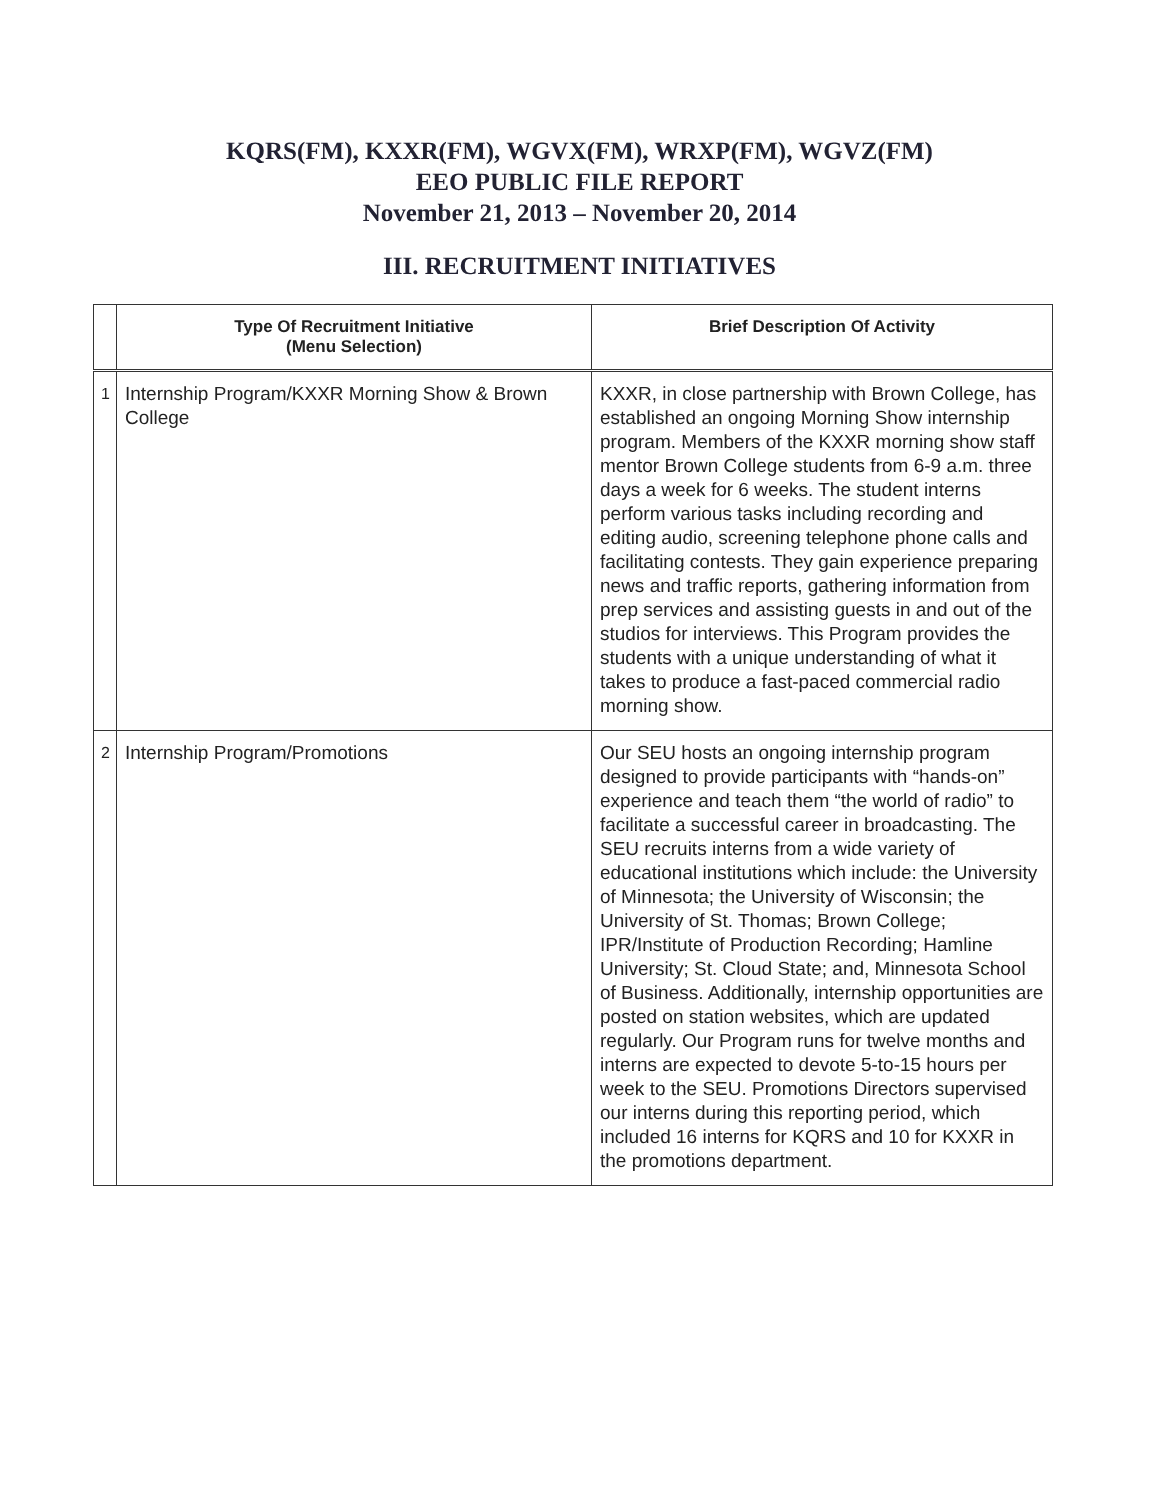KQRS(FM), KXXR(FM), WGVX(FM), WRXP(FM), WGVZ(FM)
EEO PUBLIC FILE REPORT
November 21, 2013 – November 20, 2014
III. RECRUITMENT INITIATIVES
| | Type Of Recruitment Initiative (Menu Selection) | Brief Description Of Activity |
| --- | --- | --- |
| 1 | Internship Program/KXXR Morning Show & Brown College | KXXR, in close partnership with Brown College, has established an ongoing Morning Show internship program. Members of the KXXR morning show staff mentor Brown College students from 6-9 a.m. three days a week for 6 weeks. The student interns perform various tasks including recording and editing audio, screening telephone phone calls and facilitating contests. They gain experience preparing news and traffic reports, gathering information from prep services and assisting guests in and out of the studios for interviews. This Program provides the students with a unique understanding of what it takes to produce a fast-paced commercial radio morning show. |
| 2 | Internship Program/Promotions | Our SEU hosts an ongoing internship program designed to provide participants with “hands-on” experience and teach them “the world of radio” to facilitate a successful career in broadcasting. The SEU recruits interns from a wide variety of educational institutions which include: the University of Minnesota; the University of Wisconsin; the University of St. Thomas; Brown College; IPR/Institute of Production Recording; Hamline University; St. Cloud State; and, Minnesota School of Business. Additionally, internship opportunities are posted on station websites, which are updated regularly. Our Program runs for twelve months and interns are expected to devote 5-to-15 hours per week to the SEU. Promotions Directors supervised our interns during this reporting period, which included 16 interns for KQRS and 10 for KXXR in the promotions department. |